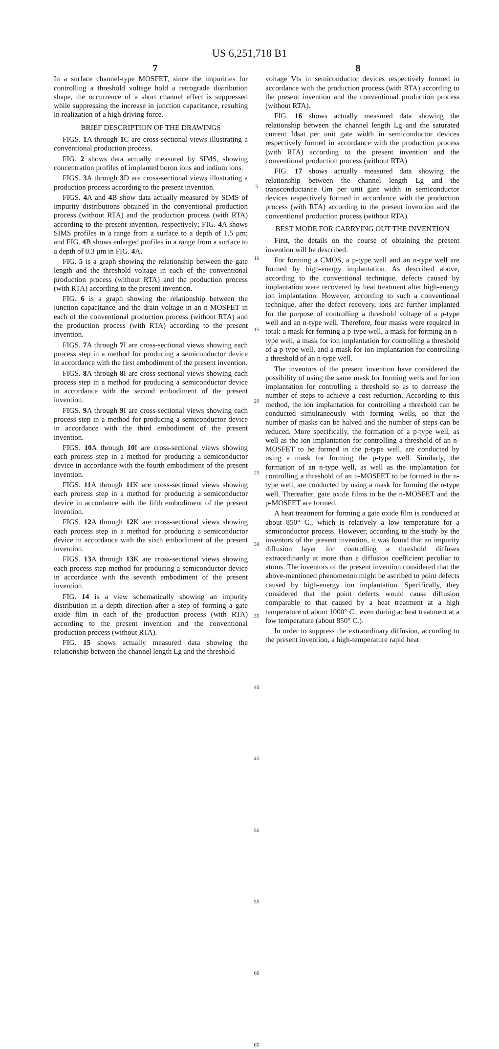US 6,251,718 B1
7 8
In a surface channel-type MOSFET, since the impurities for controlling a threshold voltage hold a retrograde distribution shape, the occurrence of a short channel effect is suppressed while suppressing the increase in junction capacitance, resulting in realization of a high driving force.
BRIEF DESCRIPTION OF THE DRAWINGS
FIGS. 1 A through 1 C are cross-sectional views illustrating a conventional production process.
FIG. 2 shows data actually measured by SIMS, showing concentration profiles of implanted boron ions and indium ions.
FIGS. 3 A through 3 D are cross-sectional views illustrating a production process according to the present invention.
FIGS. 4 A and 4 B show data actually measured by SIMS of impurity distributions obtained in the conventional production process (without RTA) and the production process (with RTA) according to the present invention, respectively; FIG. 4 A shows SIMS profiles in a range from a surface to a depth of 1.5 μm; and FIG. 4 B shows enlarged profiles in a range from a surface to a depth of 0.3 μm in FIG. 4 A.
FIG. 5 is a graph showing the relationship between the gate length and the threshold voltage in each of the conventional production process (without RTA) and the production process (with RTA) according to the present invention.
FIG. 6 is a graph showing the relationship between the junction capacitance and the drain voltage in an n-MOSFET in each of the conventional production process (without RTA) and the production process (with RTA) according to the present invention.
FIGS. 7 A through 7 I are cross-sectional views showing each process step in a method for producing a semiconductor device in accordance with the first embodiment of the present invention.
FIGS. 8 A through 8 I are cross-sectional views showing each process step in a method for producing a semiconductor device in accordance with the second embodiment of the present invention.
FIGS. 9 A through 9 I are cross-sectional views showing each process step in a method for producing a semiconductor device in accordance with the third embodiment of the present invention.
FIGS. 10 A through 10 I are cross-sectional views showing each process step in a method for producing a semiconductor device in accordance with the fourth embodiment of the present invention.
FIGS. 11 A through 11 K are cross-sectional views showing each process step in a method for producing a semiconductor device in accordance with the fifth embodiment of the present invention.
FIGS. 12 A through 12 K are cross-sectional views showing each process step in a method for producing a semiconductor device in accordance with the sixth embodiment of the present invention.
FIGS. 13 A through 13 K are cross-sectional views showing each process step method for producing a semiconductor device in accordance with the seventh embodiment of the present invention.
FIG. 14 is a view schematically showing an impurity distribution in a depth direction after a step of forming a gate oxide film in each of the production process (with RTA) according to the present invention and the conventional production process (without RTA).
FIG. 15 shows actually measured data showing the relationship between the channel length Lg and the threshold
5
10
15
20
25
30
35
40
45
50
55
60
65
voltage Vts in semiconductor devices respectively formed in accordance with the production process (with RTA) according to the present invention and the conventional production process (without RTA).
FIG. 16 shows actually measured data showing the relationship between the channel length Lg and the saturated current Idsat per unit gate width in semiconductor devices respectively formed in accordance with the production process (with RTA) according to the present invention and the conventional production process (without RTA).
FIG. 17 shows actually measured data showing the relationship between the channel length Lg and the transconductance Gm per unit gate width in semiconductor devices respectively formed in accordance with the production process (with RTA) according to the present invention and the conventional production process (without RTA).
BEST MODE FOR CARRYING OUT THE INVENTION
First, the details on the course of obtaining the present invention will be described.
For forming a CMOS, a p-type well and an n-type well are formed by high-energy implantation. As described above, according to the conventional technique, defects caused by implantation were recovered by heat treatment after high-energy ion implantation. However, according to such a conventional technique, after the defect recovery, ions are further implanted for the purpose of controlling a threshold voltage of a p-type well and an n-type well. Therefore, four masks were required in total: a mask for forming a p-type well, a mask for forming an n-type well, a mask for ion implantation for controlling a threshold of a p-type well, and a mask for ion implantation for controlling a threshold of an n-type well.
The inventors of the present invention have considered the possibility of using the same mask for forming wells and for ion implantation for controlling a threshold so as to decrease the number of steps to achieve a cost reduction. According to this method, the ion implantation for controlling a threshold can be conducted simultaneously with forming wells, so that the number of masks can be halved and the number of steps can be reduced. More specifically, the formation of a p-type well, as well as the ion implantation for controlling a threshold of an n-MOSFET to be formed in the p-type well, are conducted by using a mask for forming the p-type well. Similarly, the formation of an n-type well, as well as the implantation for controlling a threshold of an n-MOSFET to be formed in the n-type well, are conducted by using a mask for forming the n-type well. Thereafter, gate oxide films to be the n-MOSFET and the p-MOSFET are formed.
A heat treatment for forming a gate oxide film is conducted at about 850° C., which is relatively a low temperature for a semiconductor process. However, according to the study by the inventors of the present invention, it was found that an impurity diffusion layer for controlling a threshold diffuses extraordinarily at more than a diffusion coefficient peculiar to atoms. The inventors of the present invention considered that the above-mentioned phenomenon might be ascribed to point defects caused by high-energy ion implantation. Specifically, they considered that the point defects would cause diffusion comparable to that caused by a heat treatment at a high temperature of about 1000° C., even during a: heat treatment at a low temperature (about 850° C.).
In order to suppress the extraordinary diffusion, according to the present invention, a high-temperature rapid heat